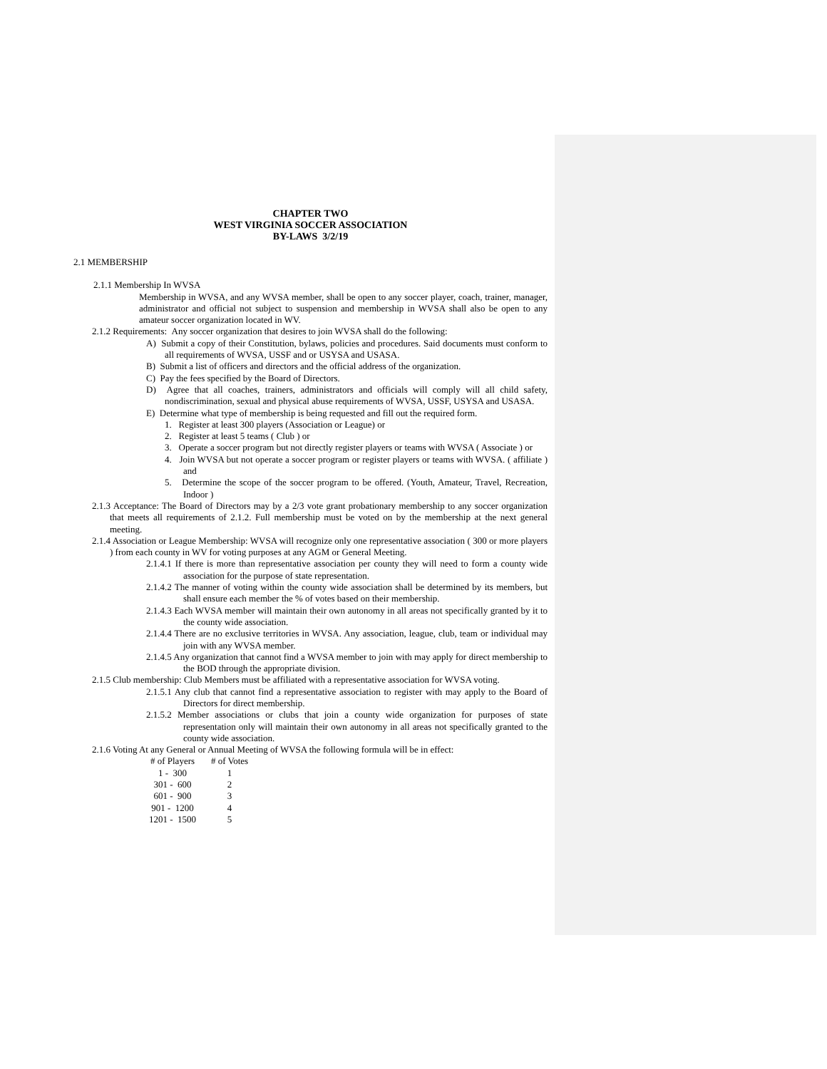CHAPTER TWO
WEST VIRGINIA SOCCER ASSOCIATION
BY-LAWS 3/2/19
2.1 MEMBERSHIP
2.1.1 Membership In WVSA
Membership in WVSA, and any WVSA member, shall be open to any soccer player, coach, trainer, manager, administrator and official not subject to suspension and membership in WVSA shall also be open to any amateur soccer organization located in WV.
2.1.2 Requirements: Any soccer organization that desires to join WVSA shall do the following:
A) Submit a copy of their Constitution, bylaws, policies and procedures. Said documents must conform to all requirements of WVSA, USSF and or USYSA and USASA.
B) Submit a list of officers and directors and the official address of the organization.
C) Pay the fees specified by the Board of Directors.
D) Agree that all coaches, trainers, administrators and officials will comply will all child safety, nondiscrimination, sexual and physical abuse requirements of WVSA, USSF, USYSA and USASA.
E) Determine what type of membership is being requested and fill out the required form.
1. Register at least 300 players (Association or League) or
2. Register at least 5 teams ( Club ) or
3. Operate a soccer program but not directly register players or teams with WVSA ( Associate ) or
4. Join WVSA but not operate a soccer program or register players or teams with WVSA. ( affiliate ) and
5. Determine the scope of the soccer program to be offered. (Youth, Amateur, Travel, Recreation, Indoor )
2.1.3 Acceptance: The Board of Directors may by a 2/3 vote grant probationary membership to any soccer organization that meets all requirements of 2.1.2. Full membership must be voted on by the membership at the next general meeting.
2.1.4 Association or League Membership: WVSA will recognize only one representative association ( 300 or more players ) from each county in WV for voting purposes at any AGM or General Meeting.
2.1.4.1 If there is more than representative association per county they will need to form a county wide association for the purpose of state representation.
2.1.4.2 The manner of voting within the county wide association shall be determined by its members, but shall ensure each member the % of votes based on their membership.
2.1.4.3 Each WVSA member will maintain their own autonomy in all areas not specifically granted by it to the county wide association.
2.1.4.4 There are no exclusive territories in WVSA. Any association, league, club, team or individual may join with any WVSA member.
2.1.4.5 Any organization that cannot find a WVSA member to join with may apply for direct membership to the BOD through the appropriate division.
2.1.5 Club membership: Club Members must be affiliated with a representative association for WVSA voting.
2.1.5.1 Any club that cannot find a representative association to register with may apply to the Board of Directors for direct membership.
2.1.5.2 Member associations or clubs that join a county wide organization for purposes of state representation only will maintain their own autonomy in all areas not specifically granted to the county wide association.
2.1.6 Voting At any General or Annual Meeting of WVSA the following formula will be in effect:
| # of Players | # of Votes |
| --- | --- |
| 1 - 300 | 1 |
| 301 - 600 | 2 |
| 601 - 900 | 3 |
| 901 - 1200 | 4 |
| 1201 - 1500 | 5 |